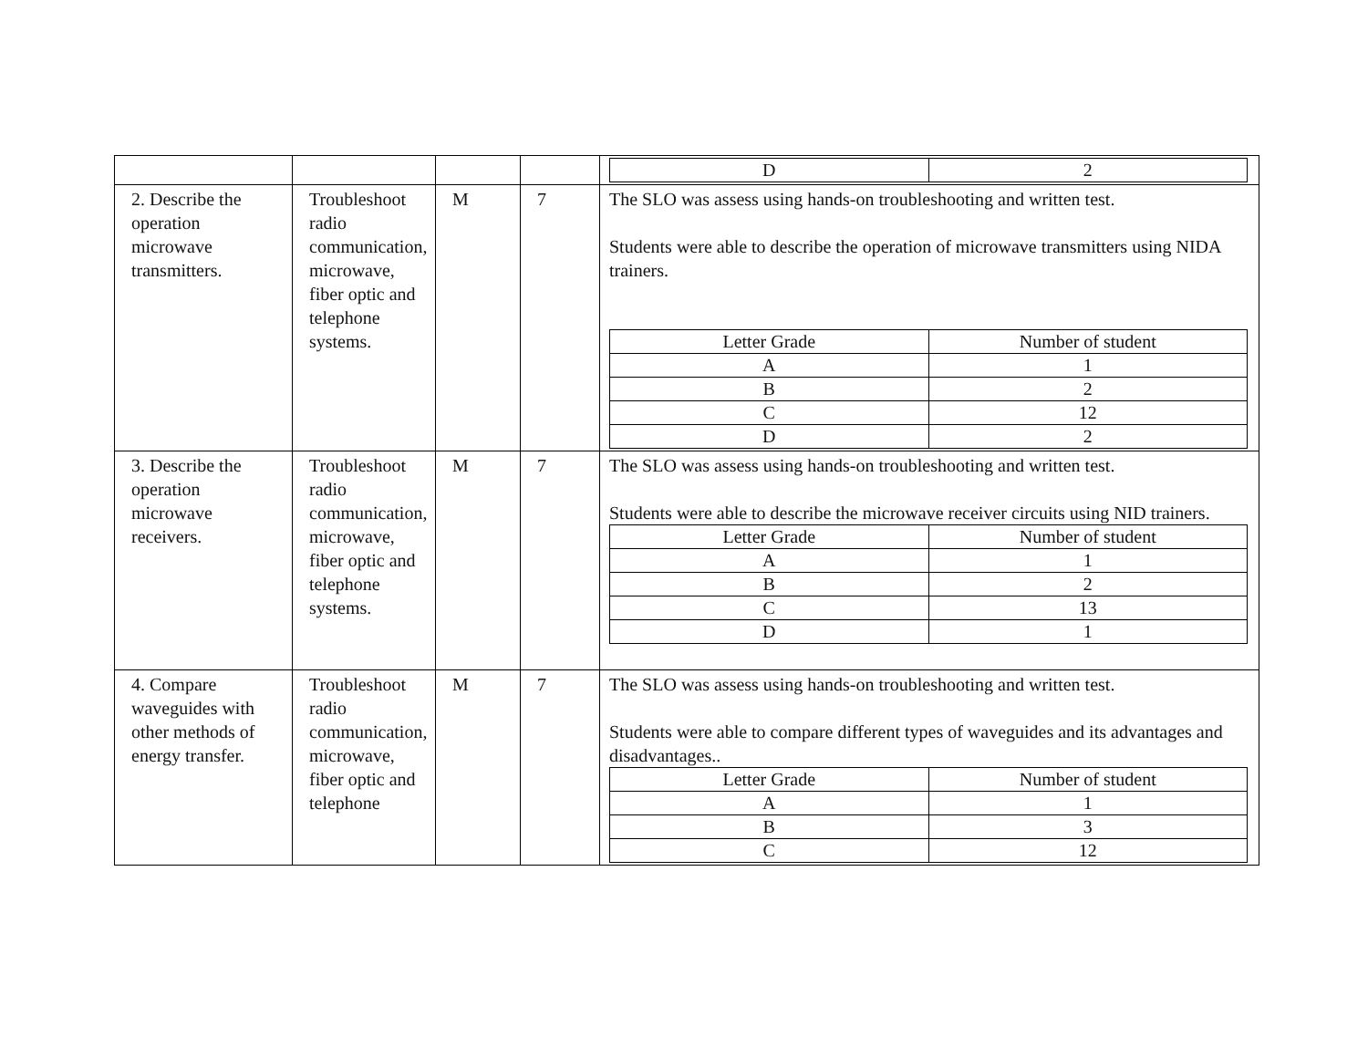| | | | | / D / 2 / |
| 2. Describe the operation microwave transmitters. | Troubleshoot radio communication, microwave, fiber optic and telephone systems. | M | 7 | The SLO was assess using hands-on troubleshooting and written test. Students were able to describe the operation of microwave transmitters using NIDA trainers. / Letter Grade / Number of student / / A / 1 / / B / 2 / / C / 12 / / D / 2 / |
| 3. Describe the operation microwave receivers. | Troubleshoot radio communication, microwave, fiber optic and telephone systems. | M | 7 | The SLO was assess using hands-on troubleshooting and written test. Students were able to describe the microwave receiver circuits using NID trainers. / Letter Grade / Number of student / / A / 1 / / B / 2 / / C / 13 / / D / 1 / |
| 4. Compare waveguides with other methods of energy transfer. | Troubleshoot radio communication, microwave, fiber optic and telephone | M | 7 | The SLO was assess using hands-on troubleshooting and written test. Students were able to compare different types of waveguides and its advantages and disadvantages.. / Letter Grade / Number of student / / A / 1 / / B / 3 / / C / 12 / |